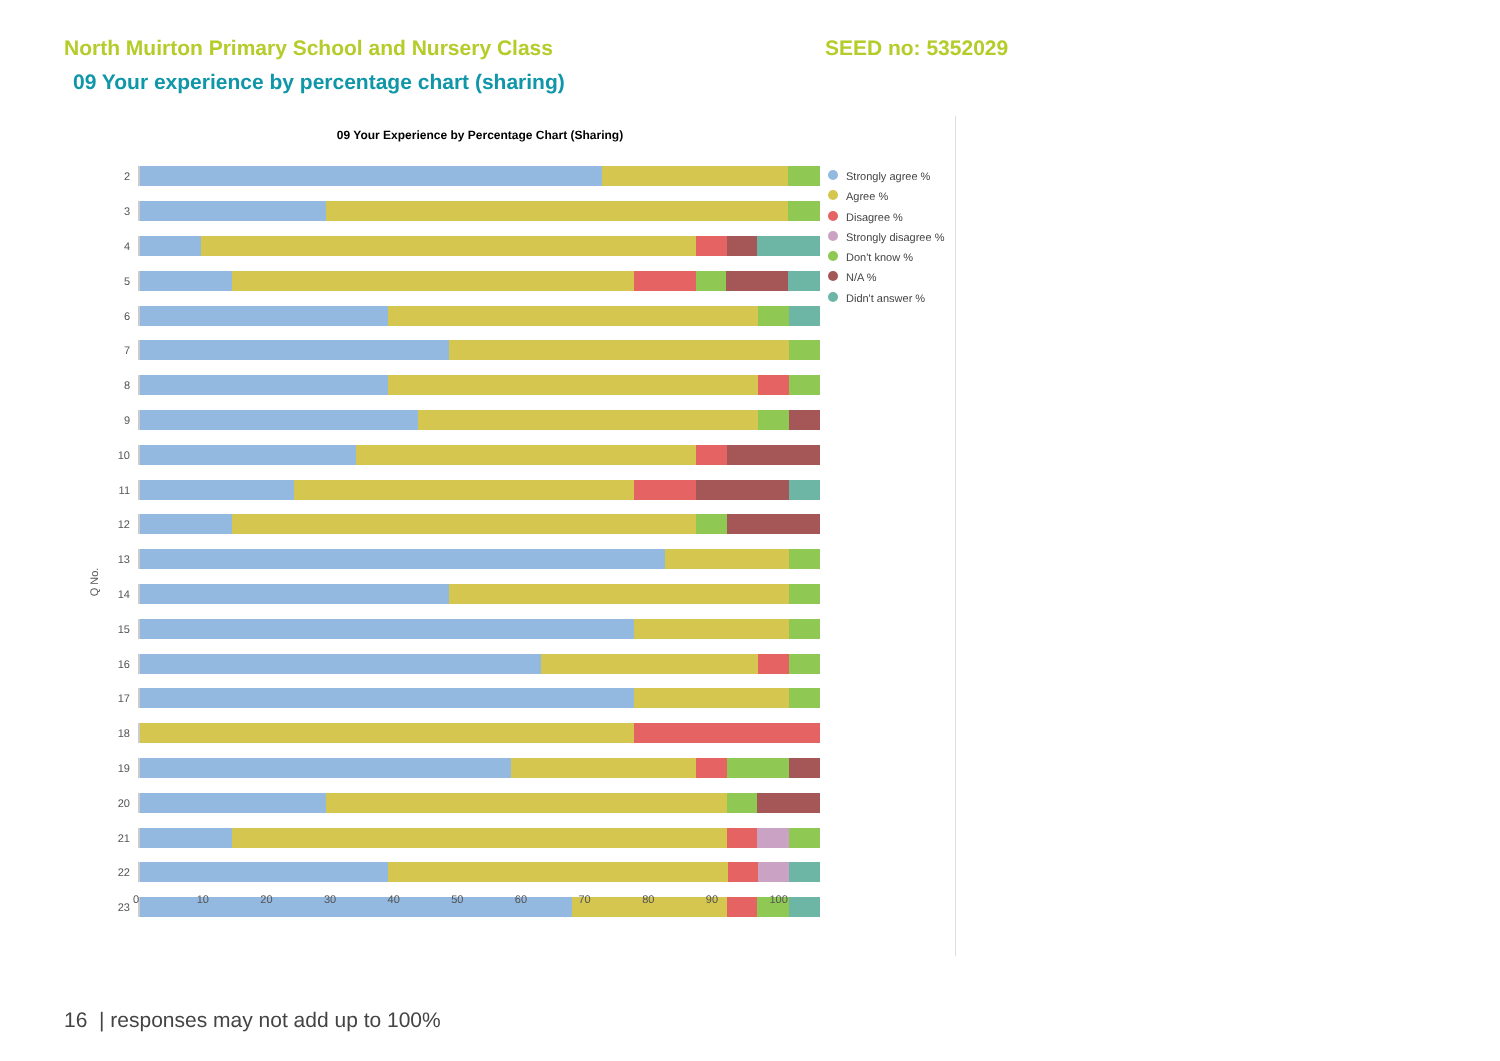North Muirton Primary School and Nursery Class SEED no: 5352029
09 Your experience by percentage chart (sharing)
09 Your Experience by Percentage Chart (Sharing)
Q No.
2
3
4
5
6
7
8
9
10
11
12
13
14
15
16
17
18
19
20
21
22
23
0 10 20 30 40 50 60 70 80 90 100
Strongly agree %
Agree %
Disagree %
Strongly disagree %
Don't know %
N/A %
Didn't answer %
16 | responses may not add up to 100%